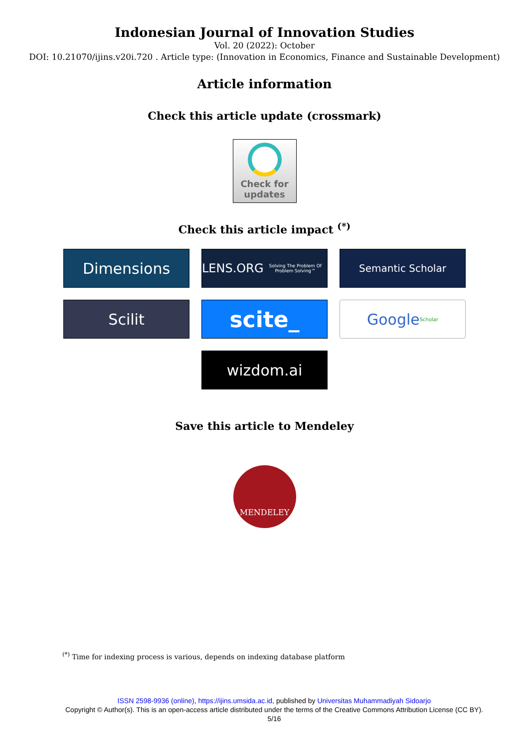Indonesian Journal of Innovation Studies
Vol. 20 (2022): October
DOI: 10.21070/ijins.v20i.720 . Article type: (Innovation in Economics, Finance and Sustainable Development)
Article information
Check this article update (crossmark)
Check for
updates
Check this article impact <sup>(*)</sup>
Dimensions
LENS.ORG
Solving The Problem Of Problem Solving™
Semantic Scholar
Scilit
scite_
Google Scholar
wizdom.ai
Save this article to Mendeley
MENDELEY
<sup>(*)</sup> Time for indexing process is various, depends on indexing database platform
ISSN 2598-9936 (online), https://ijins.umsida.ac.id, published by Universitas Muhammadiyah Sidoarjo
Copyright © Author(s). This is an open-access article distributed under the terms of the Creative Commons Attribution License (CC BY).
5/16